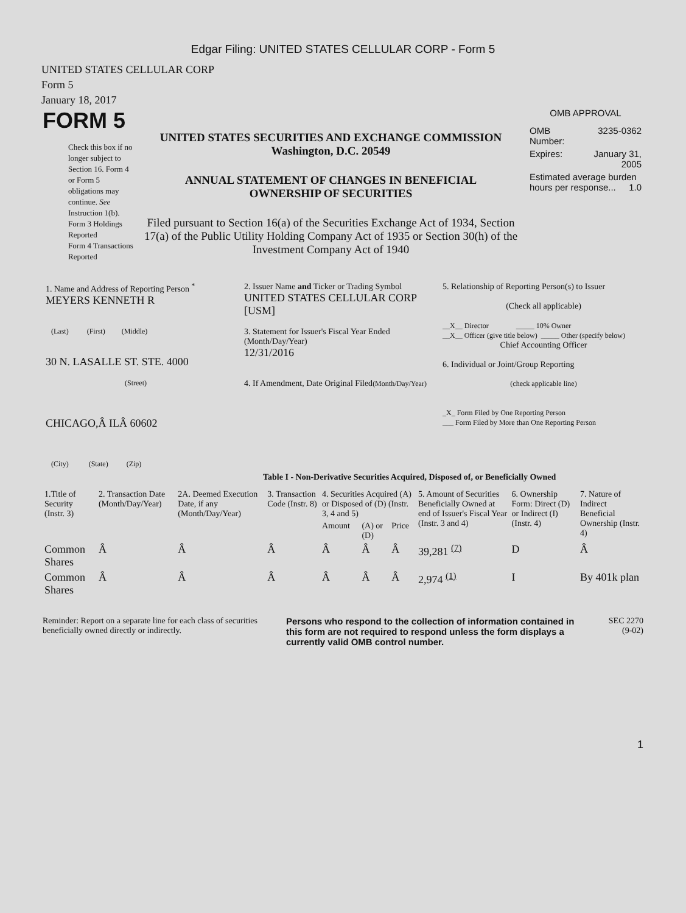Edgar Filing: UNITED STATES CELLULAR CORP - Form 5
UNITED STATES CELLULAR CORP
Form 5
January 18, 2017
FORM 5
Check this box if no longer subject to Section 16. Form 4 or Form 5 obligations may continue. See Instruction 1(b).
Form 3 Holdings Reported
Form 4 Transactions Reported
UNITED STATES SECURITIES AND EXCHANGE COMMISSION
Washington, D.C. 20549
ANNUAL STATEMENT OF CHANGES IN BENEFICIAL
OWNERSHIP OF SECURITIES
Filed pursuant to Section 16(a) of the Securities Exchange Act of 1934, Section 17(a) of the Public Utility Holding Company Act of 1935 or Section 30(h) of the Investment Company Act of 1940
OMB APPROVAL
| OMB Number: | 3235-0362 |
| Expires: | January 31, 2005 |
| Estimated average burden hours per response... 1.0 | |
| 1. Name and Address of Reporting Person <sup>*</sup> MEYERS KENNETH R (Last) (First) (Middle) 30 N. LASALLE ST. STE. 4000 (Street) CHICAGO,Â ILÂ 60602 (City) (State) (Zip) | 2. Issuer Name and Ticker or Trading Symbol UNITED STATES CELLULAR CORP [USM] 3. Statement for Issuer's Fiscal Year Ended (Month/Day/Year) 12/31/2016 4. If Amendment, Date Original Filed (Month/Day/Year) | 5. Relationship of Reporting Person(s) to Issuer (Check all applicable) __X__ Director _____ 10% Owner __X__ Officer (give title below) _____ Other (specify below) Chief Accounting Officer 6. Individual or Joint/Group Reporting (check applicable line) _X_ Form Filed by One Reporting Person ___ Form Filed by More than One Reporting Person |
Table I - Non-Derivative Securities Acquired, Disposed of, or Beneficially Owned
| 1.Title of Security (Instr. 3) | 2. Transaction Date (Month/Day/Year) | 2A. Deemed Execution Date, if any (Month/Day/Year) | 3. Transaction Code (Instr. 8) | 4. Securities Acquired (A) or Disposed of (D) (Instr. 3, 4 and 5) | | | 5. Amount of Securities Beneficially Owned at end of Issuer's Fiscal Year (Instr. 3 and 4) | 6. Ownership Form: Direct (D) or Indirect (I) (Instr. 4) | 7. Nature of Indirect Beneficial Ownership (Instr. 4) |
| --- | --- | --- | --- | --- | --- | --- | --- | --- | --- |
| | | | | Amount | (A) or (D) | Price | | | |
| Common Shares | Â | Â | Â | Â | Â | Â | 39,281 <sup>(7)</sup> | D | Â |
| Common Shares | Â | Â | Â | Â | Â | Â | 2,974 <sup>(1)</sup> | I | By 401k plan |
Reminder: Report on a separate line for each class of securities beneficially owned directly or indirectly.
Persons who respond to the collection of information contained in this form are not required to respond unless the form displays a currently valid OMB control number.
SEC 2270
(9-02)
1